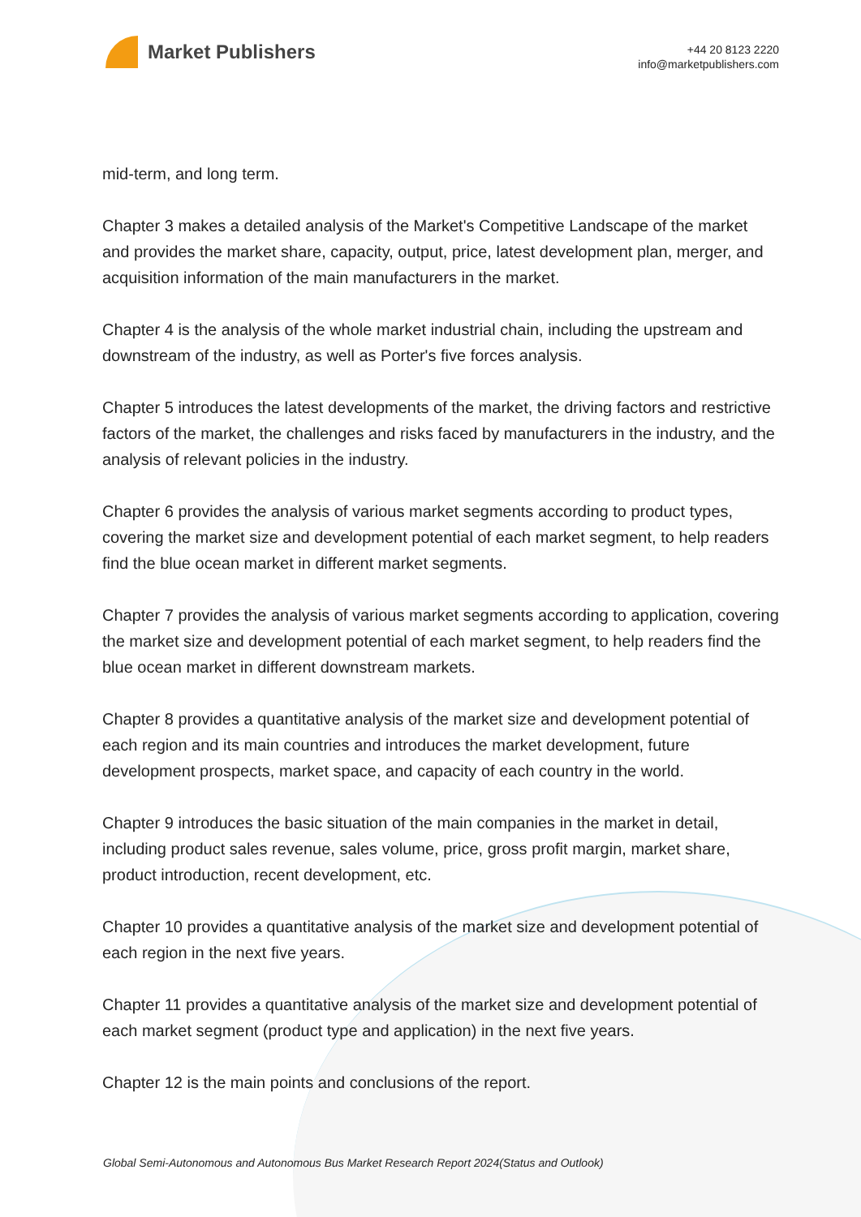Market Publishers
+44 20 8123 2220
info@marketpublishers.com
mid-term, and long term.
Chapter 3 makes a detailed analysis of the Market's Competitive Landscape of the market and provides the market share, capacity, output, price, latest development plan, merger, and acquisition information of the main manufacturers in the market.
Chapter 4 is the analysis of the whole market industrial chain, including the upstream and downstream of the industry, as well as Porter's five forces analysis.
Chapter 5 introduces the latest developments of the market, the driving factors and restrictive factors of the market, the challenges and risks faced by manufacturers in the industry, and the analysis of relevant policies in the industry.
Chapter 6 provides the analysis of various market segments according to product types, covering the market size and development potential of each market segment, to help readers find the blue ocean market in different market segments.
Chapter 7 provides the analysis of various market segments according to application, covering the market size and development potential of each market segment, to help readers find the blue ocean market in different downstream markets.
Chapter 8 provides a quantitative analysis of the market size and development potential of each region and its main countries and introduces the market development, future development prospects, market space, and capacity of each country in the world.
Chapter 9 introduces the basic situation of the main companies in the market in detail, including product sales revenue, sales volume, price, gross profit margin, market share, product introduction, recent development, etc.
Chapter 10 provides a quantitative analysis of the market size and development potential of each region in the next five years.
Chapter 11 provides a quantitative analysis of the market size and development potential of each market segment (product type and application) in the next five years.
Chapter 12 is the main points and conclusions of the report.
Global Semi-Autonomous and Autonomous Bus Market Research Report 2024(Status and Outlook)